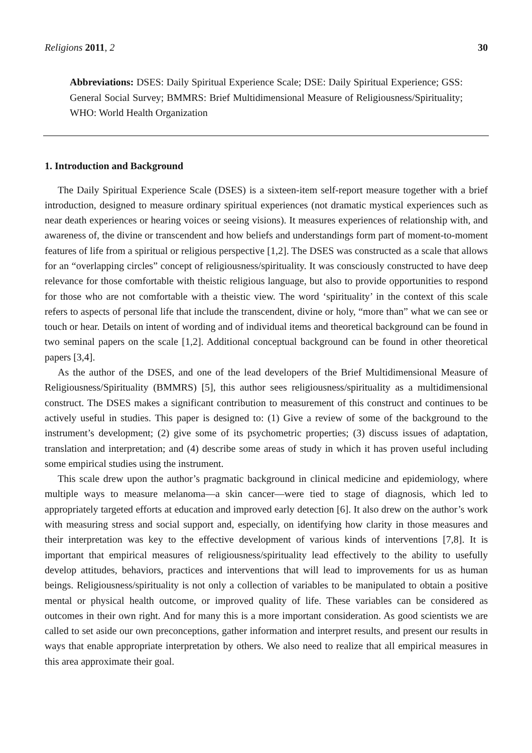Religions 2011, 2 30
Abbreviations: DSES: Daily Spiritual Experience Scale; DSE: Daily Spiritual Experience; GSS: General Social Survey; BMMRS: Brief Multidimensional Measure of Religiousness/Spirituality; WHO: World Health Organization
1. Introduction and Background
The Daily Spiritual Experience Scale (DSES) is a sixteen-item self-report measure together with a brief introduction, designed to measure ordinary spiritual experiences (not dramatic mystical experiences such as near death experiences or hearing voices or seeing visions). It measures experiences of relationship with, and awareness of, the divine or transcendent and how beliefs and understandings form part of moment-to-moment features of life from a spiritual or religious perspective [1,2]. The DSES was constructed as a scale that allows for an “overlapping circles” concept of religiousness/spirituality. It was consciously constructed to have deep relevance for those comfortable with theistic religious language, but also to provide opportunities to respond for those who are not comfortable with a theistic view. The word ‘spirituality’ in the context of this scale refers to aspects of personal life that include the transcendent, divine or holy, “more than” what we can see or touch or hear. Details on intent of wording and of individual items and theoretical background can be found in two seminal papers on the scale [1,2]. Additional conceptual background can be found in other theoretical papers [3,4].
As the author of the DSES, and one of the lead developers of the Brief Multidimensional Measure of Religiousness/Spirituality (BMMRS) [5], this author sees religiousness/spirituality as a multidimensional construct. The DSES makes a significant contribution to measurement of this construct and continues to be actively useful in studies. This paper is designed to: (1) Give a review of some of the background to the instrument’s development; (2) give some of its psychometric properties; (3) discuss issues of adaptation, translation and interpretation; and (4) describe some areas of study in which it has proven useful including some empirical studies using the instrument.
This scale drew upon the author’s pragmatic background in clinical medicine and epidemiology, where multiple ways to measure melanoma—a skin cancer—were tied to stage of diagnosis, which led to appropriately targeted efforts at education and improved early detection [6]. It also drew on the author’s work with measuring stress and social support and, especially, on identifying how clarity in those measures and their interpretation was key to the effective development of various kinds of interventions [7,8]. It is important that empirical measures of religiousness/spirituality lead effectively to the ability to usefully develop attitudes, behaviors, practices and interventions that will lead to improvements for us as human beings. Religiousness/spirituality is not only a collection of variables to be manipulated to obtain a positive mental or physical health outcome, or improved quality of life. These variables can be considered as outcomes in their own right. And for many this is a more important consideration. As good scientists we are called to set aside our own preconceptions, gather information and interpret results, and present our results in ways that enable appropriate interpretation by others. We also need to realize that all empirical measures in this area approximate their goal.